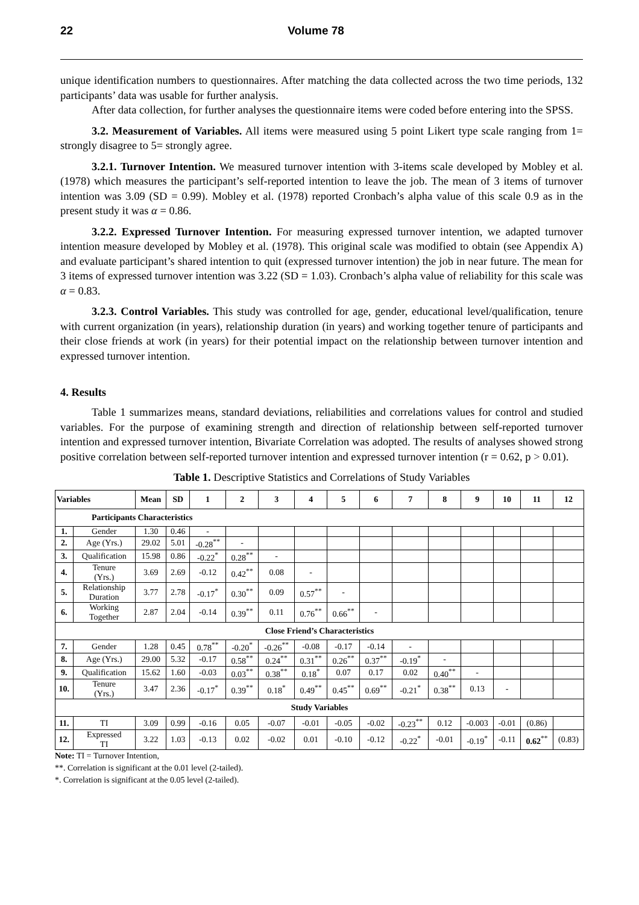22 Volume 78
unique identification numbers to questionnaires. After matching the data collected across the two time periods, 132 participants’ data was usable for further analysis.
After data collection, for further analyses the questionnaire items were coded before entering into the SPSS.
3.2. Measurement of Variables. All items were measured using 5 point Likert type scale ranging from 1= strongly disagree to 5= strongly agree.
3.2.1. Turnover Intention. We measured turnover intention with 3-items scale developed by Mobley et al. (1978) which measures the participant’s self-reported intention to leave the job. The mean of 3 items of turnover intention was 3.09 (SD = 0.99). Mobley et al. (1978) reported Cronbach’s alpha value of this scale 0.9 as in the present study it was α = 0.86.
3.2.2. Expressed Turnover Intention. For measuring expressed turnover intention, we adapted turnover intention measure developed by Mobley et al. (1978). This original scale was modified to obtain (see Appendix A) and evaluate participant’s shared intention to quit (expressed turnover intention) the job in near future. The mean for 3 items of expressed turnover intention was 3.22 (SD = 1.03). Cronbach’s alpha value of reliability for this scale was α = 0.83.
3.2.3. Control Variables. This study was controlled for age, gender, educational level/qualification, tenure with current organization (in years), relationship duration (in years) and working together tenure of participants and their close friends at work (in years) for their potential impact on the relationship between turnover intention and expressed turnover intention.
4. Results
Table 1 summarizes means, standard deviations, reliabilities and correlations values for control and studied variables. For the purpose of examining strength and direction of relationship between self-reported turnover intention and expressed turnover intention, Bivariate Correlation was adopted. The results of analyses showed strong positive correlation between self-reported turnover intention and expressed turnover intention (r = 0.62, p > 0.01).
Table 1. Descriptive Statistics and Correlations of Study Variables
| Variables | | Mean | SD | 1 | 2 | 3 | 4 | 5 | 6 | 7 | 8 | 9 | 10 | 11 | 12 |
| --- | --- | --- | --- | --- | --- | --- | --- | --- | --- | --- | --- | --- | --- | --- | --- |
| Participants Characteristics | | | | | | | | | | | | | | | |
| 1. | Gender | 1.30 | 0.46 | - | | | | | | | | | | | |
| 2. | Age (Yrs.) | 29.02 | 5.01 | -0.28<sup>**</sup> | - | | | | | | | | | | |
| 3. | Qualification | 15.98 | 0.86 | -0.22<sup>*</sup> | 0.28<sup>**</sup> | - | | | | | | | | | |
| 4. | Tenure (Yrs.) | 3.69 | 2.69 | -0.12 | 0.42<sup>**</sup> | 0.08 | - | | | | | | | | |
| 5. | Relationship Duration | 3.77 | 2.78 | -0.17<sup>*</sup> | 0.30<sup>**</sup> | 0.09 | 0.57<sup>**</sup> | - | | | | | | | |
| 6. | Working Together | 2.87 | 2.04 | -0.14 | 0.39<sup>**</sup> | 0.11 | 0.76<sup>**</sup> | 0.66<sup>**</sup> | - | | | | | | |
| Close Friend’s Characteristics | | | | | | | | | | | | | | | |
| 7. | Gender | 1.28 | 0.45 | 0.78<sup>**</sup> | -0.20<sup>*</sup> | -0.26<sup>**</sup> | -0.08 | -0.17 | -0.14 | - | | | | | |
| 8. | Age (Yrs.) | 29.00 | 5.32 | -0.17 | 0.58<sup>**</sup> | 0.24<sup>**</sup> | 0.31<sup>**</sup> | 0.26<sup>**</sup> | 0.37<sup>**</sup> | -0.19<sup>*</sup> | - | | | | |
| 9. | Qualification | 15.62 | 1.60 | -0.03 | 0.03<sup>**</sup> | 0.38<sup>**</sup> | 0.18<sup>*</sup> | 0.07 | 0.17 | 0.02 | 0.40<sup>**</sup> | - | | | |
| 10. | Tenure (Yrs.) | 3.47 | 2.36 | -0.17<sup>*</sup> | 0.39<sup>**</sup> | 0.18<sup>*</sup> | 0.49<sup>**</sup> | 0.45<sup>**</sup> | 0.69<sup>**</sup> | -0.21<sup>*</sup> | 0.38<sup>**</sup> | 0.13 | - | | |
| Study Variables | | | | | | | | | | | | | | | |
| 11. | TI | 3.09 | 0.99 | -0.16 | 0.05 | -0.07 | -0.01 | -0.05 | -0.02 | -0.23<sup>**</sup> | 0.12 | -0.003 | -0.01 | (0.86) | |
| 12. | Expressed TI | 3.22 | 1.03 | -0.13 | 0.02 | -0.02 | 0.01 | -0.10 | -0.12 | -0.22<sup>*</sup> | -0.01 | -0.19<sup>*</sup> | -0.11 | 0.62<sup>**</sup> | (0.83) |
Note: TI = Turnover Intention,
**. Correlation is significant at the 0.01 level (2-tailed).
*. Correlation is significant at the 0.05 level (2-tailed).